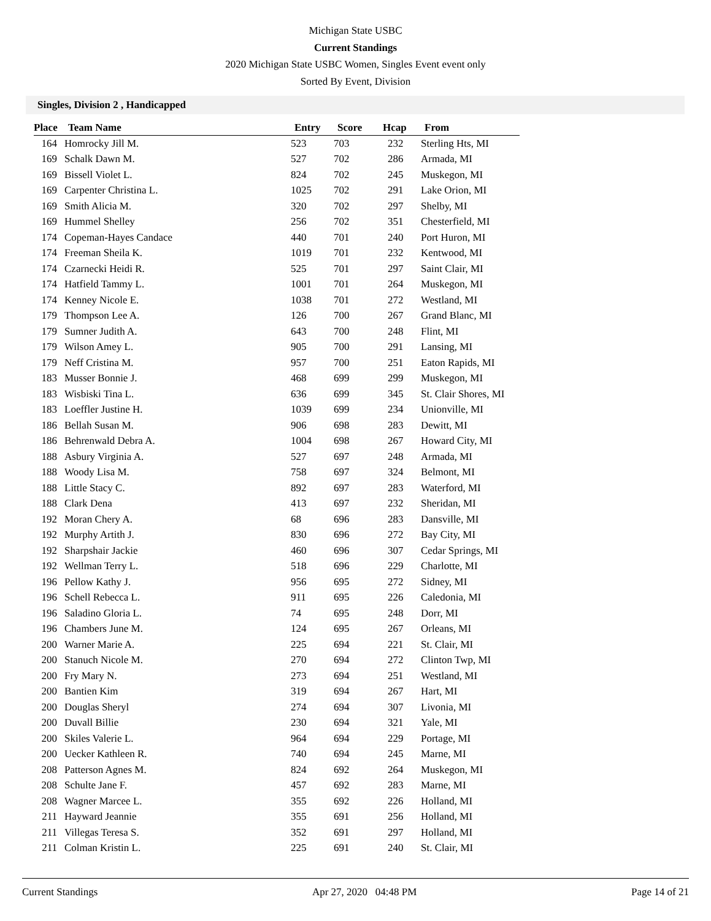Michigan State USBC
Current Standings
2020 Michigan State USBC Women, Singles Event event only
Sorted By Event, Division
Singles, Division 2 , Handicapped
| Place | Team Name | Entry | Score | Hcap | From |
| --- | --- | --- | --- | --- | --- |
| 164 | Homrocky Jill M. | 523 | 703 | 232 | Sterling Hts, MI |
| 169 | Schalk Dawn M. | 527 | 702 | 286 | Armada, MI |
| 169 | Bissell Violet L. | 824 | 702 | 245 | Muskegon, MI |
| 169 | Carpenter Christina L. | 1025 | 702 | 291 | Lake Orion, MI |
| 169 | Smith Alicia M. | 320 | 702 | 297 | Shelby, MI |
| 169 | Hummel Shelley | 256 | 702 | 351 | Chesterfield, MI |
| 174 | Copeman-Hayes Candace | 440 | 701 | 240 | Port Huron, MI |
| 174 | Freeman Sheila K. | 1019 | 701 | 232 | Kentwood, MI |
| 174 | Czarnecki Heidi R. | 525 | 701 | 297 | Saint Clair, MI |
| 174 | Hatfield Tammy L. | 1001 | 701 | 264 | Muskegon, MI |
| 174 | Kenney Nicole E. | 1038 | 701 | 272 | Westland, MI |
| 179 | Thompson Lee A. | 126 | 700 | 267 | Grand Blanc, MI |
| 179 | Sumner Judith A. | 643 | 700 | 248 | Flint, MI |
| 179 | Wilson Amey L. | 905 | 700 | 291 | Lansing, MI |
| 179 | Neff Cristina M. | 957 | 700 | 251 | Eaton Rapids, MI |
| 183 | Musser Bonnie J. | 468 | 699 | 299 | Muskegon, MI |
| 183 | Wisbiski Tina L. | 636 | 699 | 345 | St. Clair Shores, MI |
| 183 | Loeffler Justine H. | 1039 | 699 | 234 | Unionville, MI |
| 186 | Bellah Susan M. | 906 | 698 | 283 | Dewitt, MI |
| 186 | Behrenwald Debra A. | 1004 | 698 | 267 | Howard City, MI |
| 188 | Asbury Virginia A. | 527 | 697 | 248 | Armada, MI |
| 188 | Woody Lisa M. | 758 | 697 | 324 | Belmont, MI |
| 188 | Little Stacy C. | 892 | 697 | 283 | Waterford, MI |
| 188 | Clark Dena | 413 | 697 | 232 | Sheridan, MI |
| 192 | Moran Chery A. | 68 | 696 | 283 | Dansville, MI |
| 192 | Murphy Artith J. | 830 | 696 | 272 | Bay City, MI |
| 192 | Sharpshair Jackie | 460 | 696 | 307 | Cedar Springs, MI |
| 192 | Wellman Terry L. | 518 | 696 | 229 | Charlotte, MI |
| 196 | Pellow Kathy J. | 956 | 695 | 272 | Sidney, MI |
| 196 | Schell Rebecca L. | 911 | 695 | 226 | Caledonia, MI |
| 196 | Saladino Gloria L. | 74 | 695 | 248 | Dorr, MI |
| 196 | Chambers June M. | 124 | 695 | 267 | Orleans, MI |
| 200 | Warner Marie A. | 225 | 694 | 221 | St. Clair, MI |
| 200 | Stanuch Nicole M. | 270 | 694 | 272 | Clinton Twp, MI |
| 200 | Fry Mary N. | 273 | 694 | 251 | Westland, MI |
| 200 | Bantien Kim | 319 | 694 | 267 | Hart, MI |
| 200 | Douglas Sheryl | 274 | 694 | 307 | Livonia, MI |
| 200 | Duvall Billie | 230 | 694 | 321 | Yale, MI |
| 200 | Skiles Valerie L. | 964 | 694 | 229 | Portage, MI |
| 200 | Uecker Kathleen R. | 740 | 694 | 245 | Marne, MI |
| 208 | Patterson Agnes M. | 824 | 692 | 264 | Muskegon, MI |
| 208 | Schulte Jane F. | 457 | 692 | 283 | Marne, MI |
| 208 | Wagner Marcee L. | 355 | 692 | 226 | Holland, MI |
| 211 | Hayward Jeannie | 355 | 691 | 256 | Holland, MI |
| 211 | Villegas Teresa S. | 352 | 691 | 297 | Holland, MI |
| 211 | Colman Kristin L. | 225 | 691 | 240 | St. Clair, MI |
Current Standings Apr 27, 2020 04:48 PM Page 14 of 21